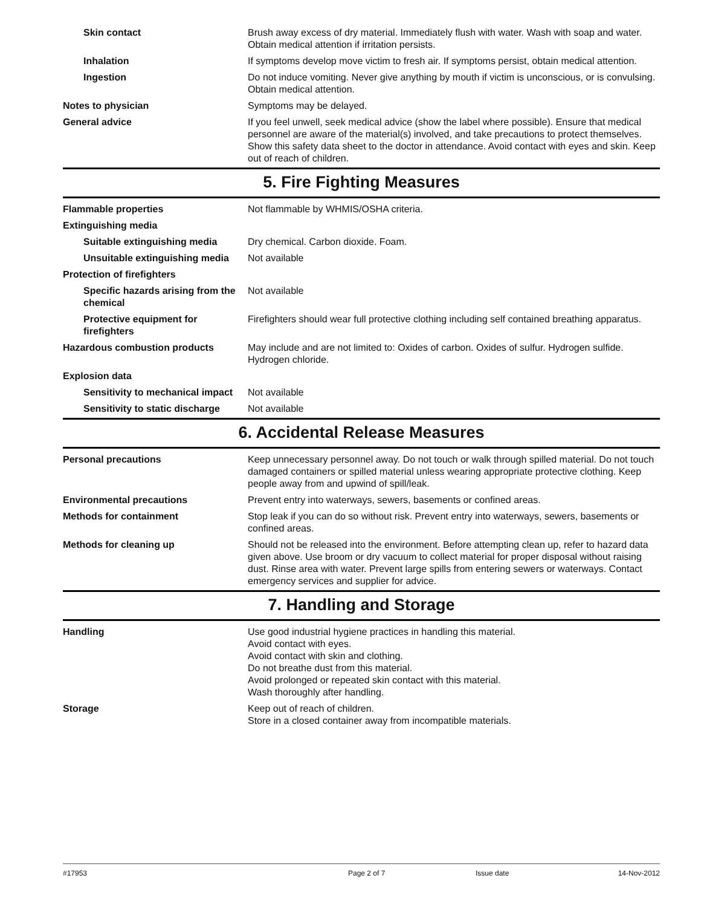| Skin contact | Brush away excess of dry material. Immediately flush with water. Wash with soap and water. Obtain medical attention if irritation persists. |
| Inhalation | If symptoms develop move victim to fresh air. If symptoms persist, obtain medical attention. |
| Ingestion | Do not induce vomiting. Never give anything by mouth if victim is unconscious, or is convulsing. Obtain medical attention. |
| Notes to physician | Symptoms may be delayed. |
| General advice | If you feel unwell, seek medical advice (show the label where possible). Ensure that medical personnel are aware of the material(s) involved, and take precautions to protect themselves. Show this safety data sheet to the doctor in attendance. Avoid contact with eyes and skin. Keep out of reach of children. |
5. Fire Fighting Measures
| Flammable properties | Not flammable by WHMIS/OSHA criteria. |
| Extinguishing media | |
| Suitable extinguishing media | Dry chemical. Carbon dioxide. Foam. |
| Unsuitable extinguishing media | Not available |
| Protection of firefighters | |
| Specific hazards arising from the chemical | Not available |
| Protective equipment for firefighters | Firefighters should wear full protective clothing including self contained breathing apparatus. |
| Hazardous combustion products | May include and are not limited to: Oxides of carbon. Oxides of sulfur. Hydrogen sulfide. Hydrogen chloride. |
| Explosion data | |
| Sensitivity to mechanical impact | Not available |
| Sensitivity to static discharge | Not available |
6. Accidental Release Measures
| Personal precautions | Keep unnecessary personnel away. Do not touch or walk through spilled material. Do not touch damaged containers or spilled material unless wearing appropriate protective clothing. Keep people away from and upwind of spill/leak. |
| Environmental precautions | Prevent entry into waterways, sewers, basements or confined areas. |
| Methods for containment | Stop leak if you can do so without risk. Prevent entry into waterways, sewers, basements or confined areas. |
| Methods for cleaning up | Should not be released into the environment. Before attempting clean up, refer to hazard data given above. Use broom or dry vacuum to collect material for proper disposal without raising dust. Rinse area with water. Prevent large spills from entering sewers or waterways. Contact emergency services and supplier for advice. |
7. Handling and Storage
| Handling | Use good industrial hygiene practices in handling this material. Avoid contact with eyes. Avoid contact with skin and clothing. Do not breathe dust from this material. Avoid prolonged or repeated skin contact with this material. Wash thoroughly after handling. |
| Storage | Keep out of reach of children. Store in a closed container away from incompatible materials. |
#17953 Page 2 of 7 Issue date 14-Nov-2012